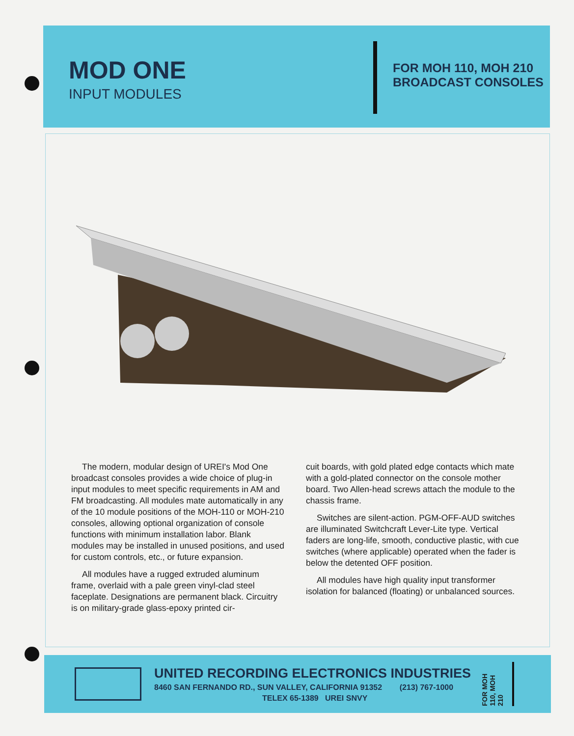MOD ONE
INPUT MODULES
FOR MOH 110, MOH 210
BROADCAST CONSOLES
The modern, modular design of UREI's Mod One broadcast consoles provides a wide choice of plug-in input modules to meet specific requirements in AM and FM broadcasting. All modules mate automatically in any of the 10 module positions of the MOH-110 or MOH-210 consoles, allowing optional organization of console functions with minimum installation labor. Blank modules may be installed in unused positions, and used for custom controls, etc., or future expansion.
All modules have a rugged extruded aluminum frame, overlaid with a pale green vinyl-clad steel faceplate. Designations are permanent black. Circuitry is on military-grade glass-epoxy printed cir-
cuit boards, with gold plated edge contacts which mate with a gold-plated connector on the console mother board. Two Allen-head screws attach the module to the chassis frame.
Switches are silent-action. PGM-OFF-AUD switches are illuminated Switchcraft Lever-Lite type. Vertical faders are long-life, smooth, conductive plastic, with cue switches (where applicable) operated when the fader is below the detented OFF position.
All modules have high quality input transformer isolation for balanced (floating) or unbalanced sources.
UNITED RECORDING ELECTRONICS INDUSTRIES
8460 SAN FERNANDO RD., SUN VALLEY, CALIFORNIA 91352 (213) 767-1000
TELEX 65-1389 UREI SNVY
FOR MOH 110, MOH 210